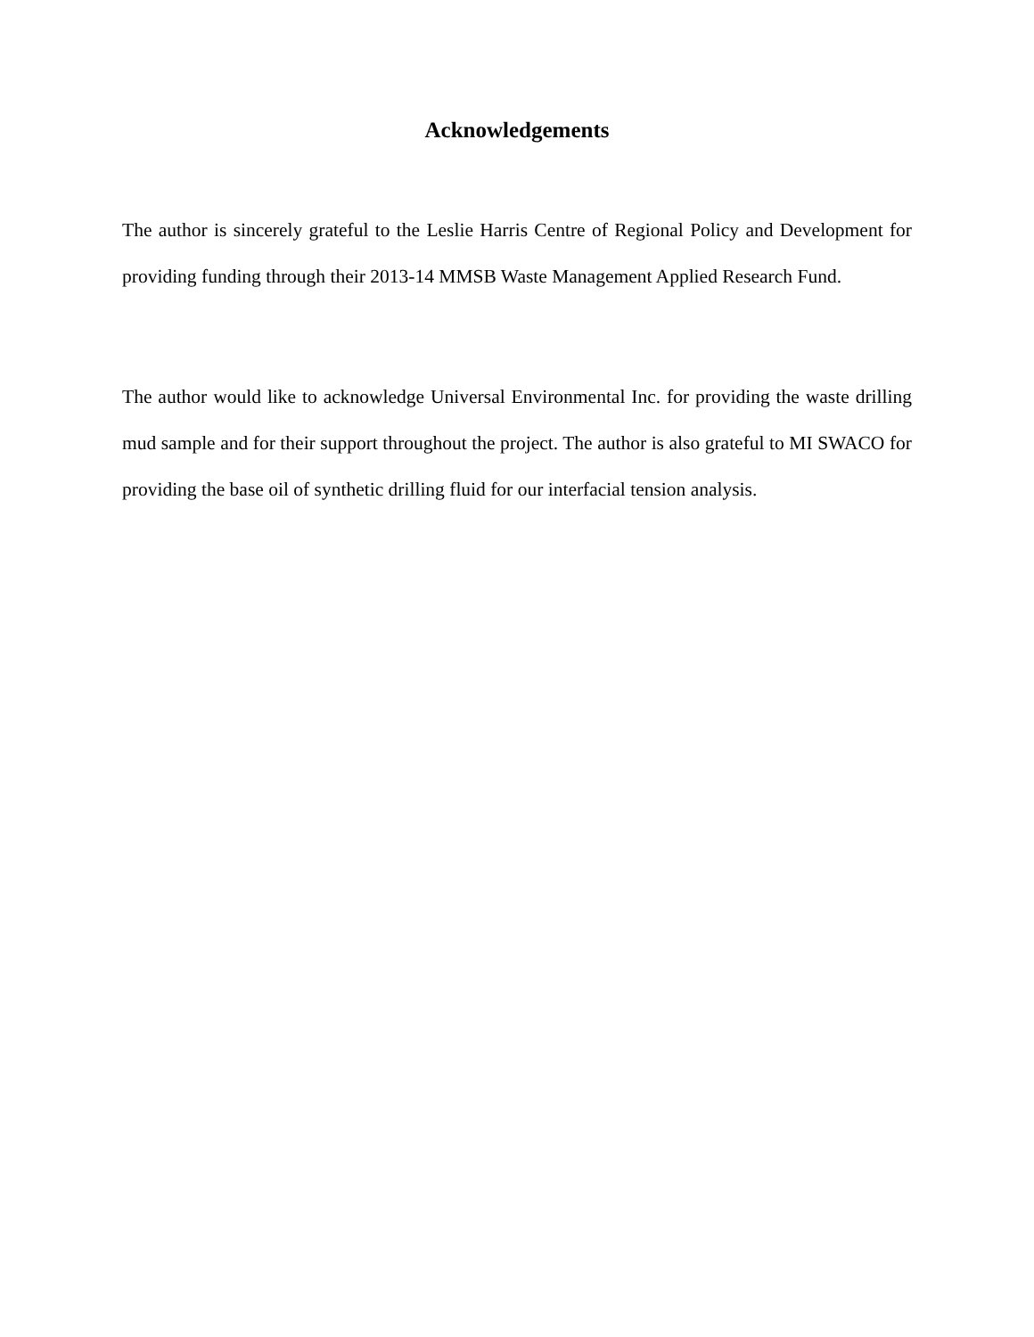Acknowledgements
The author is sincerely grateful to the Leslie Harris Centre of Regional Policy and Development for providing funding through their 2013-14 MMSB Waste Management Applied Research Fund.
The author would like to acknowledge Universal Environmental Inc. for providing the waste drilling mud sample and for their support throughout the project. The author is also grateful to MI SWACO for providing the base oil of synthetic drilling fluid for our interfacial tension analysis.